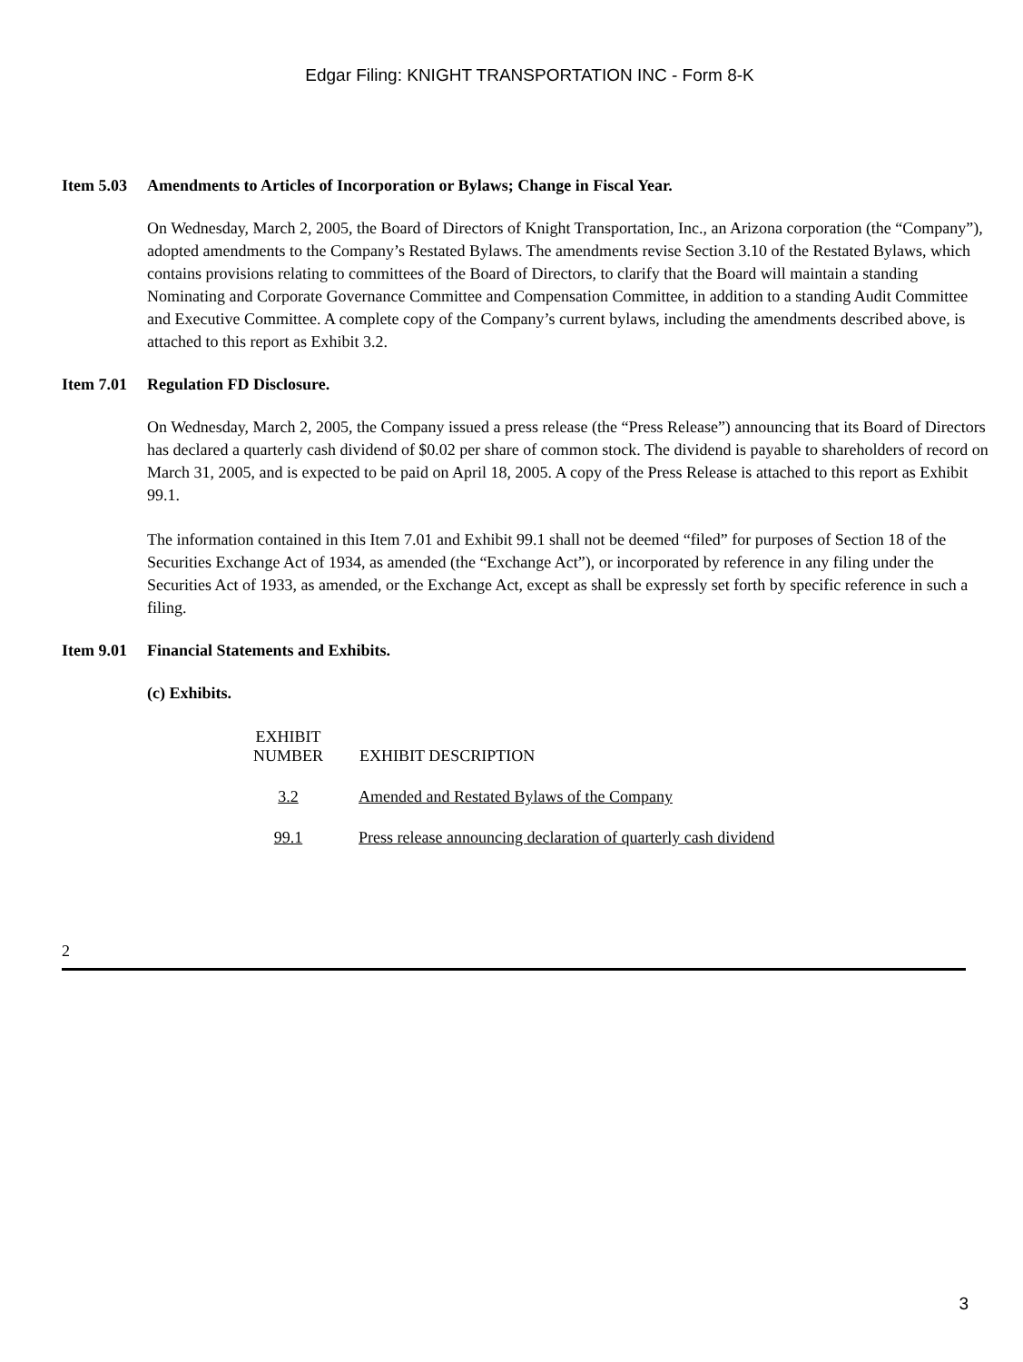Edgar Filing: KNIGHT TRANSPORTATION INC - Form 8-K
Item 5.03 Amendments to Articles of Incorporation or Bylaws; Change in Fiscal Year.
On Wednesday, March 2, 2005, the Board of Directors of Knight Transportation, Inc., an Arizona corporation (the “Company”), adopted amendments to the Company’s Restated Bylaws. The amendments revise Section 3.10 of the Restated Bylaws, which contains provisions relating to committees of the Board of Directors, to clarify that the Board will maintain a standing Nominating and Corporate Governance Committee and Compensation Committee, in addition to a standing Audit Committee and Executive Committee. A complete copy of the Company’s current bylaws, including the amendments described above, is attached to this report as Exhibit 3.2.
Item 7.01 Regulation FD Disclosure.
On Wednesday, March 2, 2005, the Company issued a press release (the “Press Release”) announcing that its Board of Directors has declared a quarterly cash dividend of $0.02 per share of common stock. The dividend is payable to shareholders of record on March 31, 2005, and is expected to be paid on April 18, 2005. A copy of the Press Release is attached to this report as Exhibit 99.1.
The information contained in this Item 7.01 and Exhibit 99.1 shall not be deemed “filed” for purposes of Section 18 of the Securities Exchange Act of 1934, as amended (the “Exchange Act”), or incorporated by reference in any filing under the Securities Act of 1933, as amended, or the Exchange Act, except as shall be expressly set forth by specific reference in such a filing.
Item 9.01 Financial Statements and Exhibits.
(c) Exhibits.
| EXHIBIT NUMBER | EXHIBIT DESCRIPTION |
| --- | --- |
| 3.2 | Amended and Restated Bylaws of the Company |
| 99.1 | Press release announcing declaration of quarterly cash dividend |
2
3